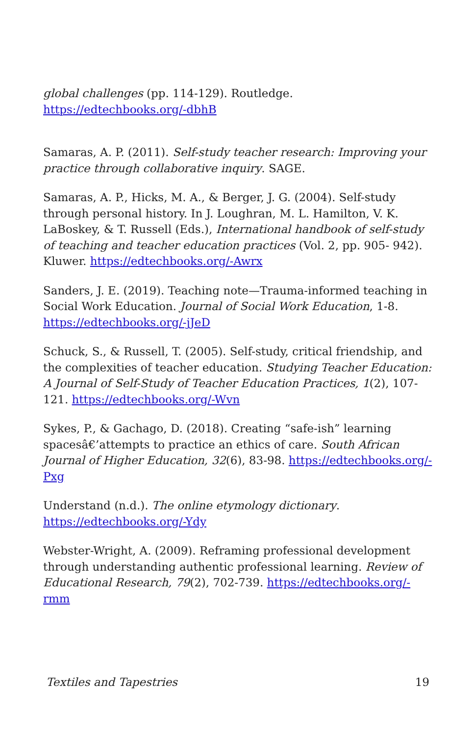global challenges (pp. 114-129). Routledge.
https://edtechbooks.org/-dbhB
Samaras, A. P. (2011). Self-study teacher research: Improving your practice through collaborative inquiry. SAGE.
Samaras, A. P., Hicks, M. A., & Berger, J. G. (2004). Self-study through personal history. In J. Loughran, M. L. Hamilton, V. K. LaBoskey, & T. Russell (Eds.), International handbook of self-study of teaching and teacher education practices (Vol. 2, pp. 905- 942). Kluwer. https://edtechbooks.org/-Awrx
Sanders, J. E. (2019). Teaching note—Trauma-informed teaching in Social Work Education. Journal of Social Work Education, 1-8. https://edtechbooks.org/-jJeD
Schuck, S., & Russell, T. (2005). Self-study, critical friendship, and the complexities of teacher education. Studying Teacher Education: A Journal of Self-Study of Teacher Education Practices, 1(2), 107-121. https://edtechbooks.org/-Wvn
Sykes, P., & Gachago, D. (2018). Creating “safe-ish” learning spacesâ€’attempts to practice an ethics of care. South African Journal of Higher Education, 32(6), 83-98. https://edtechbooks.org/-Pxg
Understand (n.d.). The online etymology dictionary. https://edtechbooks.org/-Ydy
Webster-Wright, A. (2009). Reframing professional development through understanding authentic professional learning. Review of Educational Research, 79(2), 702-739. https://edtechbooks.org/-rmm
Textiles and Tapestries 19